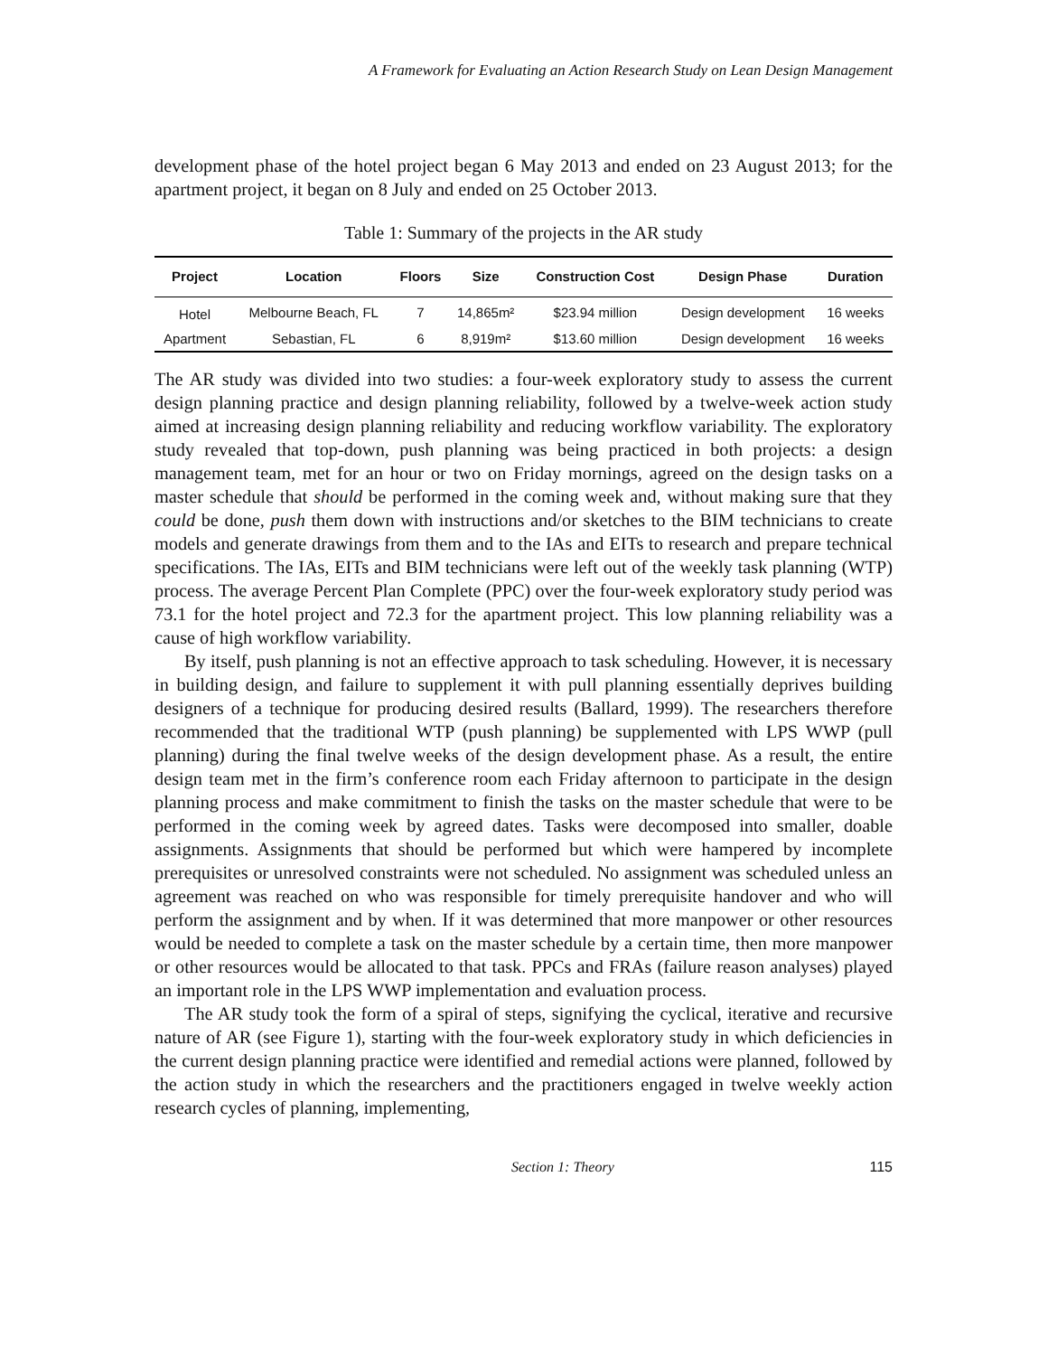A Framework for Evaluating an Action Research Study on Lean Design Management
development phase of the hotel project began 6 May 2013 and ended on 23 August 2013; for the apartment project, it began on 8 July and ended on 25 October 2013.
Table 1: Summary of the projects in the AR study
| Project | Location | Floors | Size | Construction Cost | Design Phase | Duration |
| --- | --- | --- | --- | --- | --- | --- |
| Hotel | Melbourne Beach, FL | 7 | 14,865m² | $23.94 million | Design development | 16 weeks |
| Apartment | Sebastian, FL | 6 | 8,919m² | $13.60 million | Design development | 16 weeks |
The AR study was divided into two studies: a four-week exploratory study to assess the current design planning practice and design planning reliability, followed by a twelve-week action study aimed at increasing design planning reliability and reducing workflow variability. The exploratory study revealed that top-down, push planning was being practiced in both projects: a design management team, met for an hour or two on Friday mornings, agreed on the design tasks on a master schedule that should be performed in the coming week and, without making sure that they could be done, push them down with instructions and/or sketches to the BIM technicians to create models and generate drawings from them and to the IAs and EITs to research and prepare technical specifications. The IAs, EITs and BIM technicians were left out of the weekly task planning (WTP) process. The average Percent Plan Complete (PPC) over the four-week exploratory study period was 73.1 for the hotel project and 72.3 for the apartment project. This low planning reliability was a cause of high workflow variability.
By itself, push planning is not an effective approach to task scheduling. However, it is necessary in building design, and failure to supplement it with pull planning essentially deprives building designers of a technique for producing desired results (Ballard, 1999). The researchers therefore recommended that the traditional WTP (push planning) be supplemented with LPS WWP (pull planning) during the final twelve weeks of the design development phase. As a result, the entire design team met in the firm’s conference room each Friday afternoon to participate in the design planning process and make commitment to finish the tasks on the master schedule that were to be performed in the coming week by agreed dates. Tasks were decomposed into smaller, doable assignments. Assignments that should be performed but which were hampered by incomplete prerequisites or unresolved constraints were not scheduled. No assignment was scheduled unless an agreement was reached on who was responsible for timely prerequisite handover and who will perform the assignment and by when. If it was determined that more manpower or other resources would be needed to complete a task on the master schedule by a certain time, then more manpower or other resources would be allocated to that task. PPCs and FRAs (failure reason analyses) played an important role in the LPS WWP implementation and evaluation process.
The AR study took the form of a spiral of steps, signifying the cyclical, iterative and recursive nature of AR (see Figure 1), starting with the four-week exploratory study in which deficiencies in the current design planning practice were identified and remedial actions were planned, followed by the action study in which the researchers and the practitioners engaged in twelve weekly action research cycles of planning, implementing,
Section 1: Theory 115